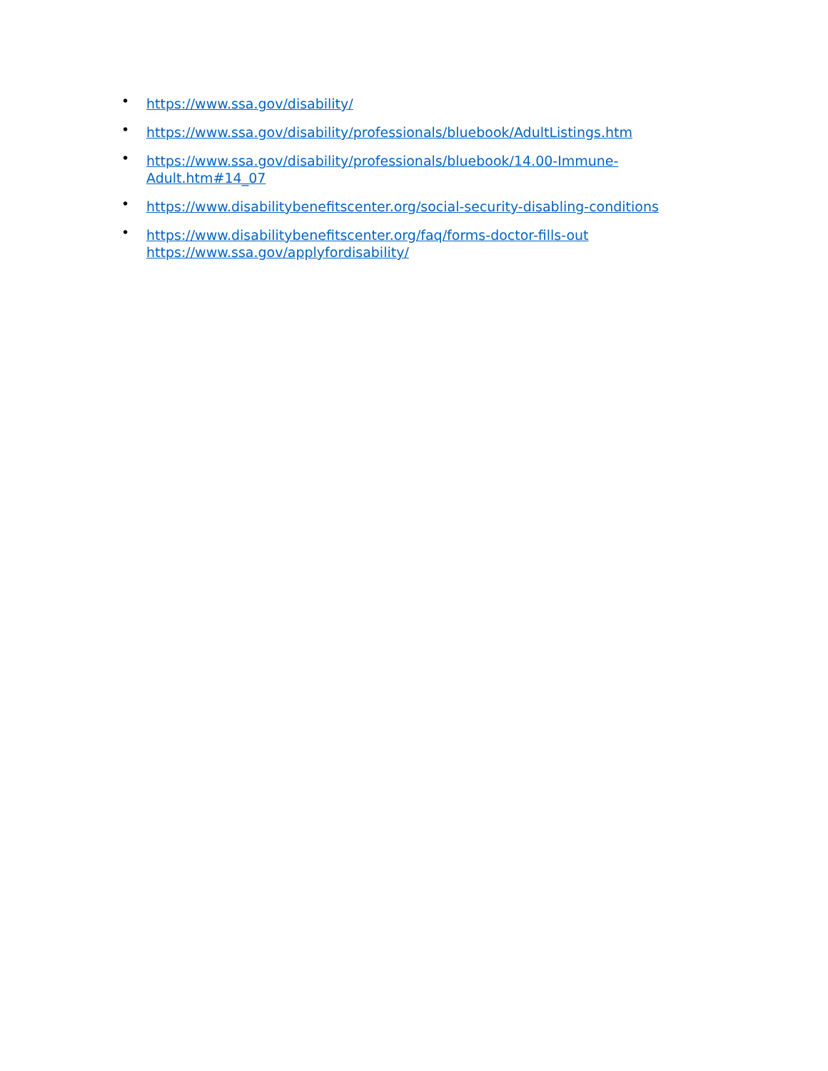• https://www.ssa.gov/disability/
• https://www.ssa.gov/disability/professionals/bluebook/AdultListings.htm
• https://www.ssa.gov/disability/professionals/bluebook/14.00-Immune-Adult.htm#14_07
• https://www.disabilitybenefitscenter.org/social-security-disabling-conditions
• https://www.disabilitybenefitscenter.org/faq/forms-doctor-fills-out https://www.ssa.gov/applyfordisability/